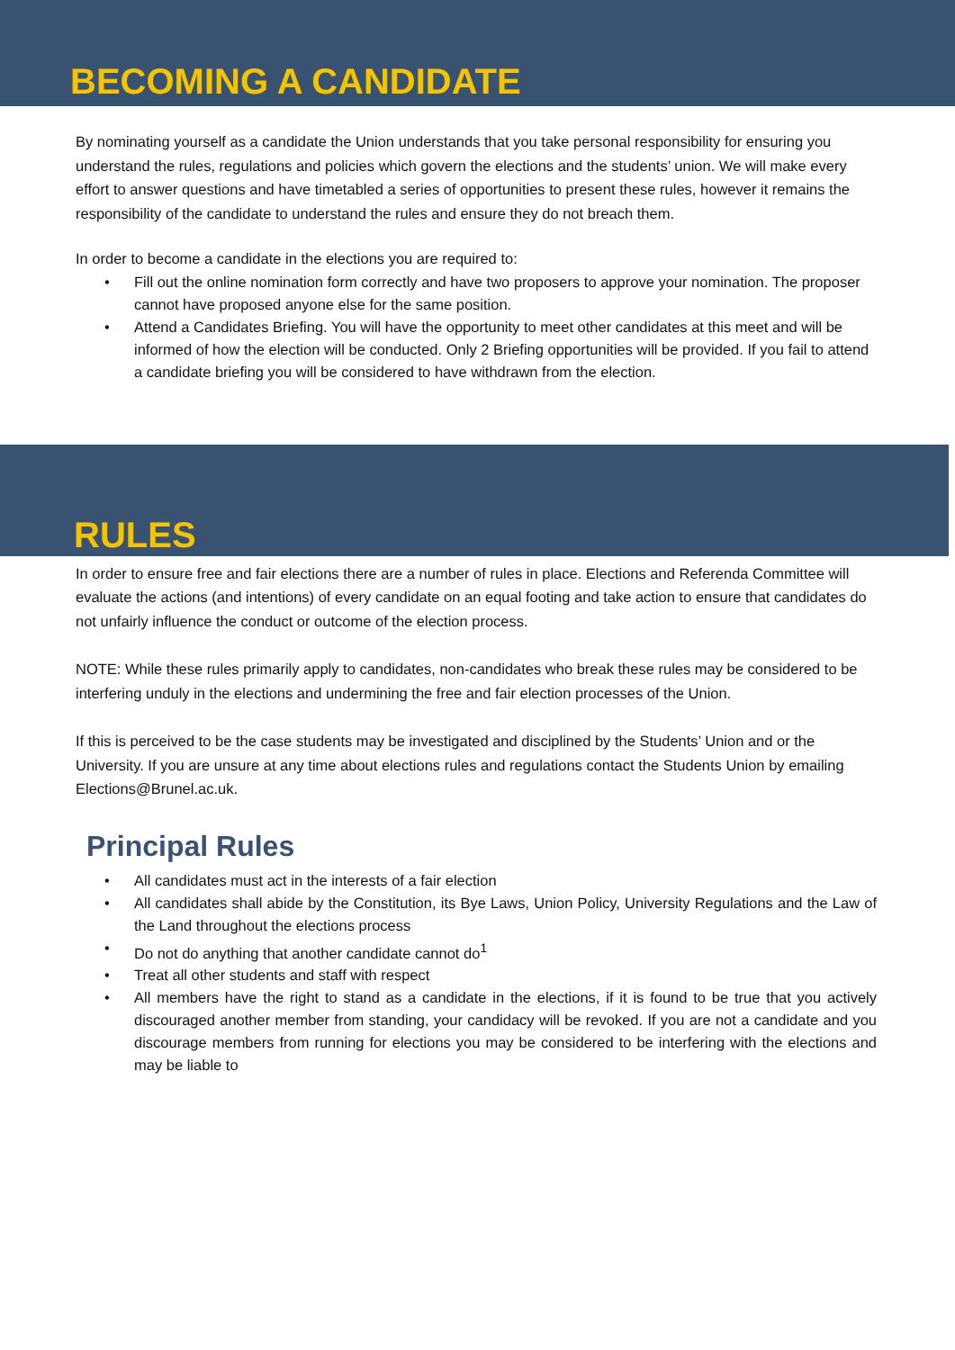BECOMING A CANDIDATE
By nominating yourself as a candidate the Union understands that you take personal responsibility for ensuring you understand the rules, regulations and policies which govern the elections and the students’ union. We will make every effort to answer questions and have timetabled a series of opportunities to present these rules, however it remains the responsibility of the candidate to understand the rules and ensure they do not breach them.
In order to become a candidate in the elections you are required to:
• Fill out the online nomination form correctly and have two proposers to approve your nomination. The proposer cannot have proposed anyone else for the same position.
• Attend a Candidates Briefing. You will have the opportunity to meet other candidates at this meet and will be informed of how the election will be conducted. Only 2 Briefing opportunities will be provided. If you fail to attend a candidate briefing you will be considered to have withdrawn from the election.
RULES
In order to ensure free and fair elections there are a number of rules in place. Elections and Referenda Committee will evaluate the actions (and intentions) of every candidate on an equal footing and take action to ensure that candidates do not unfairly influence the conduct or outcome of the election process.
NOTE: While these rules primarily apply to candidates, non-candidates who break these rules may be considered to be interfering unduly in the elections and undermining the free and fair election processes of the Union.
If this is perceived to be the case students may be investigated and disciplined by the Students’ Union and or the University. If you are unsure at any time about elections rules and regulations contact the Students Union by emailing Elections@Brunel.ac.uk.
Principal Rules
• All candidates must act in the interests of a fair election
• All candidates shall abide by the Constitution, its Bye Laws, Union Policy, University Regulations and the Law of the Land throughout the elections process
• Do not do anything that another candidate cannot do<sup>1</sup>
• Treat all other students and staff with respect
• All members have the right to stand as a candidate in the elections, if it is found to be true that you actively discouraged another member from standing, your candidacy will be revoked. If you are not a candidate and you discourage members from running for elections you may be considered to be interfering with the elections and may be liable to